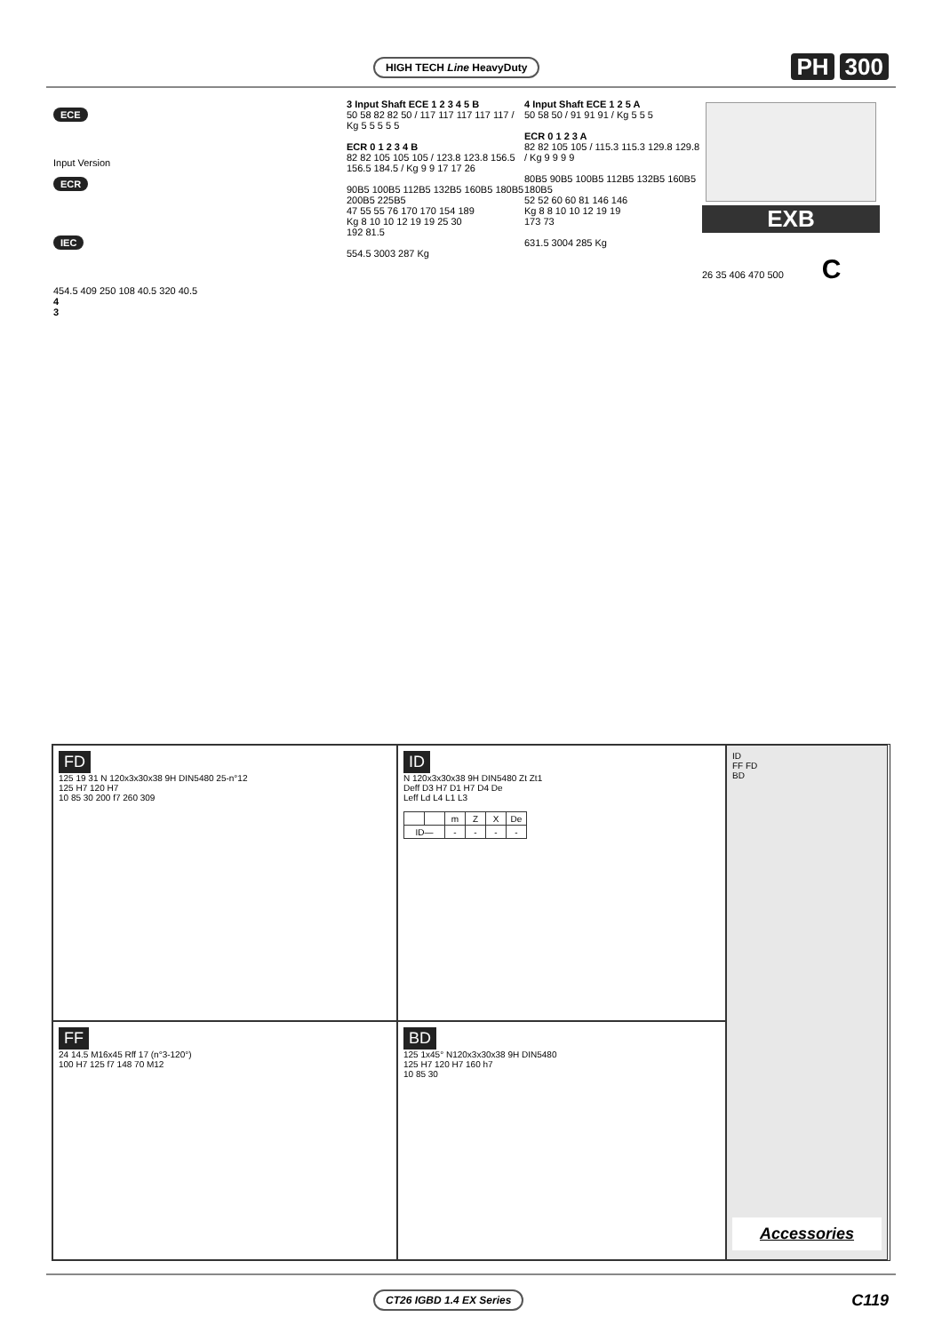HIGH TECH Line HeavyDuty
PH 300
ECE
Input Version
ECR
IEC
454.5 409 250 108 40.5 320 40.5
4
3
3 Input Shaft ECE 1 2 3 4 5 B
50 58 82 82 50 / 117 117 117 117 117 / Kg 5 5 5 5 5
ECR 0 1 2 3 4 B
82 82 105 105 105 / 123.8 123.8 156.5 156.5 184.5 / Kg 9 9 17 17 26
90B5 100B5 112B5 132B5 160B5 180B5 200B5 225B5
47 55 55 76 170 170 154 189
Kg 8 10 10 12 19 19 25 30
192 81.5
554.5 3003 287 Kg
4 Input Shaft ECE 1 2 5 A
50 58 50 / 91 91 91 / Kg 5 5 5
ECR 0 1 2 3 A
82 82 105 105 / 115.3 115.3 129.8 129.8 / Kg 9 9 9 9
80B5 90B5 100B5 112B5 132B5 160B5 180B5
52 52 60 60 81 146 146
Kg 8 8 10 10 12 19 19
173 73
631.5 3004 285 Kg
EXB
26 35 406 470 500 C
FD
125 19 31 N 120x3x30x38 9H DIN5480 25-n°12
125 H7 120 H7
10 85 30 200 f7 260 309
ID
N 120x3x30x38 9H DIN5480 Zt Zt1
Deff D3 H7 D1 H7 D4 De
Leff Ld L4 L1 L3
| | | m | Z | X | De |
| --- | --- | --- | --- | --- | --- |
| ID— | | - | - | - | - |
ID
FF FD
BD
Accessories
FF
24 14.5 M16x45 Rff 17 (n°3-120°)
100 H7 125 f7 148 70 M12
BD
125 1x45° N120x3x30x38 9H DIN5480
125 H7 120 H7 160 h7
10 85 30
CT26 IGBD 1.4 EX Series
C119